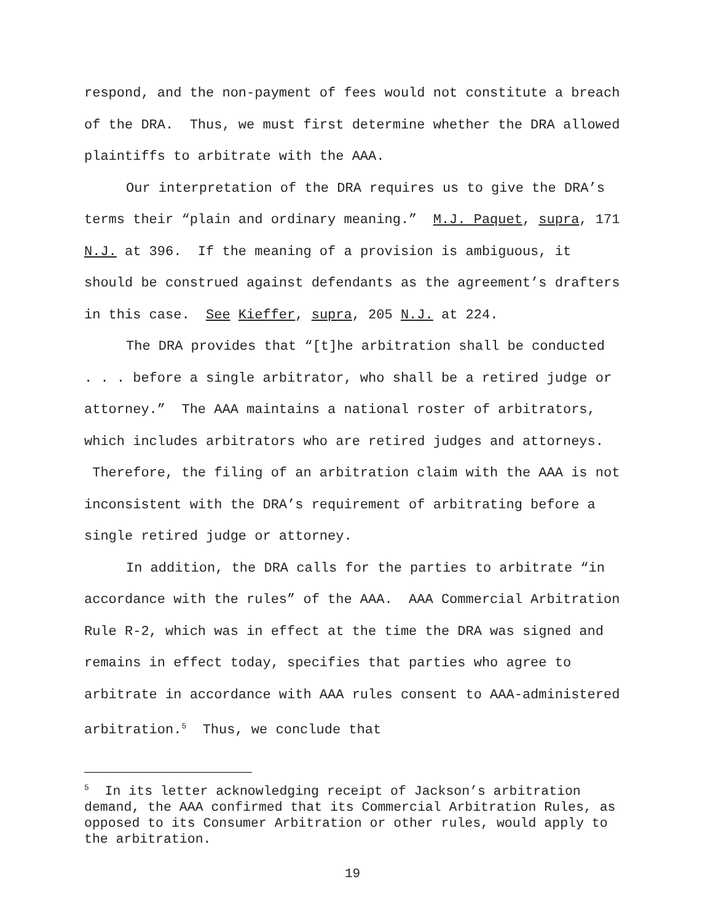respond, and the non-payment of fees would not constitute a breach of the DRA. Thus, we must first determine whether the DRA allowed plaintiffs to arbitrate with the AAA.
Our interpretation of the DRA requires us to give the DRA’s terms their “plain and ordinary meaning.” M.J. Paquet, supra, 171 N.J. at 396. If the meaning of a provision is ambiguous, it should be construed against defendants as the agreement’s drafters in this case. See Kieffer, supra, 205 N.J. at 224.
The DRA provides that “[t]he arbitration shall be conducted . . . before a single arbitrator, who shall be a retired judge or attorney.” The AAA maintains a national roster of arbitrators, which includes arbitrators who are retired judges and attorneys. Therefore, the filing of an arbitration claim with the AAA is not inconsistent with the DRA’s requirement of arbitrating before a single retired judge or attorney.
In addition, the DRA calls for the parties to arbitrate “in accordance with the rules” of the AAA. AAA Commercial Arbitration Rule R-2, which was in effect at the time the DRA was signed and remains in effect today, specifies that parties who agree to arbitrate in accordance with AAA rules consent to AAA-administered arbitration.<sup>5</sup> Thus, we conclude that
<sup>5</sup> In its letter acknowledging receipt of Jackson’s arbitration demand, the AAA confirmed that its Commercial Arbitration Rules, as opposed to its Consumer Arbitration or other rules, would apply to the arbitration.
19